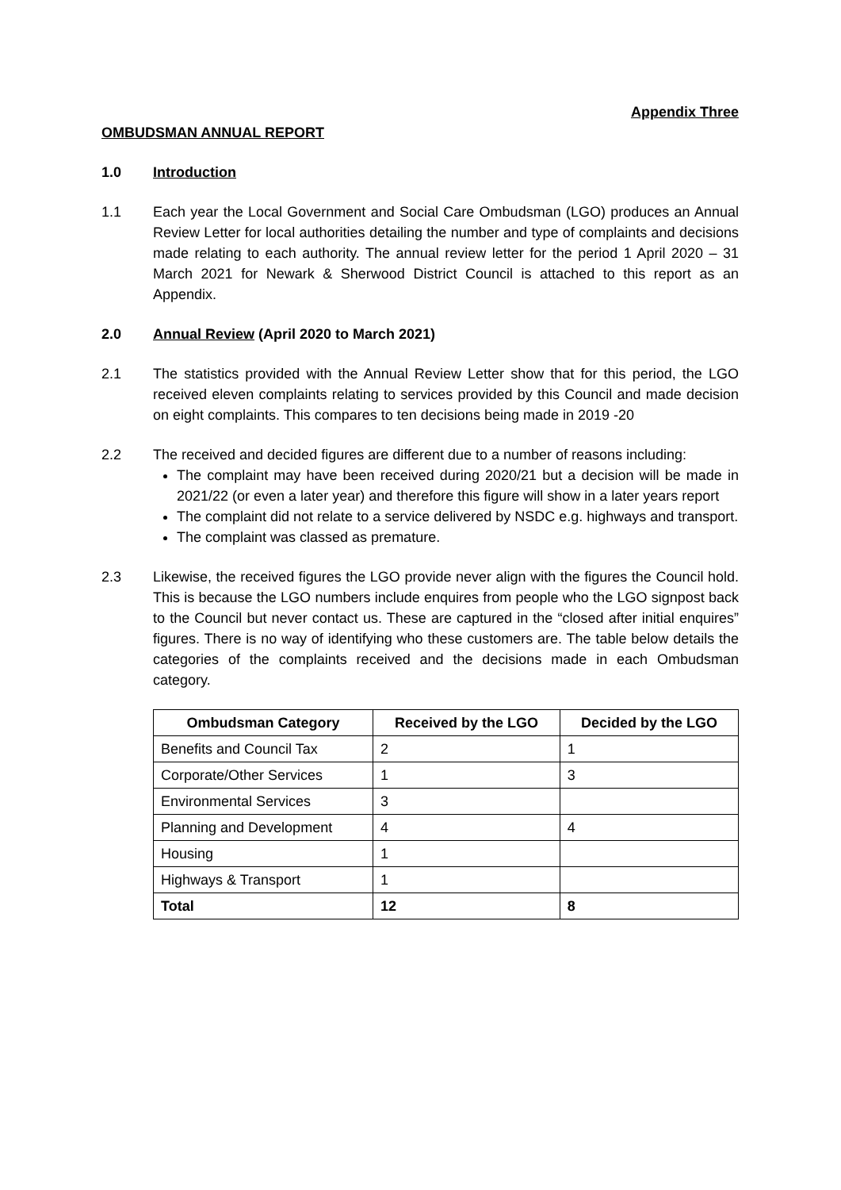Appendix Three
OMBUDSMAN ANNUAL REPORT
1.0 Introduction
1.1 Each year the Local Government and Social Care Ombudsman (LGO) produces an Annual Review Letter for local authorities detailing the number and type of complaints and decisions made relating to each authority. The annual review letter for the period 1 April 2020 – 31 March 2021 for Newark & Sherwood District Council is attached to this report as an Appendix.
2.0 Annual Review (April 2020 to March 2021)
2.1 The statistics provided with the Annual Review Letter show that for this period, the LGO received eleven complaints relating to services provided by this Council and made decision on eight complaints. This compares to ten decisions being made in 2019 -20
2.2 The received and decided figures are different due to a number of reasons including:
The complaint may have been received during 2020/21 but a decision will be made in 2021/22 (or even a later year) and therefore this figure will show in a later years report
The complaint did not relate to a service delivered by NSDC e.g. highways and transport.
The complaint was classed as premature.
2.3 Likewise, the received figures the LGO provide never align with the figures the Council hold. This is because the LGO numbers include enquires from people who the LGO signpost back to the Council but never contact us. These are captured in the “closed after initial enquires” figures. There is no way of identifying who these customers are. The table below details the categories of the complaints received and the decisions made in each Ombudsman category.
| Ombudsman Category | Received by the LGO | Decided by the LGO |
| --- | --- | --- |
| Benefits and Council Tax | 2 | 1 |
| Corporate/Other Services | 1 | 3 |
| Environmental Services | 3 | |
| Planning and Development | 4 | 4 |
| Housing | 1 | |
| Highways & Transport | 1 | |
| Total | 12 | 8 |